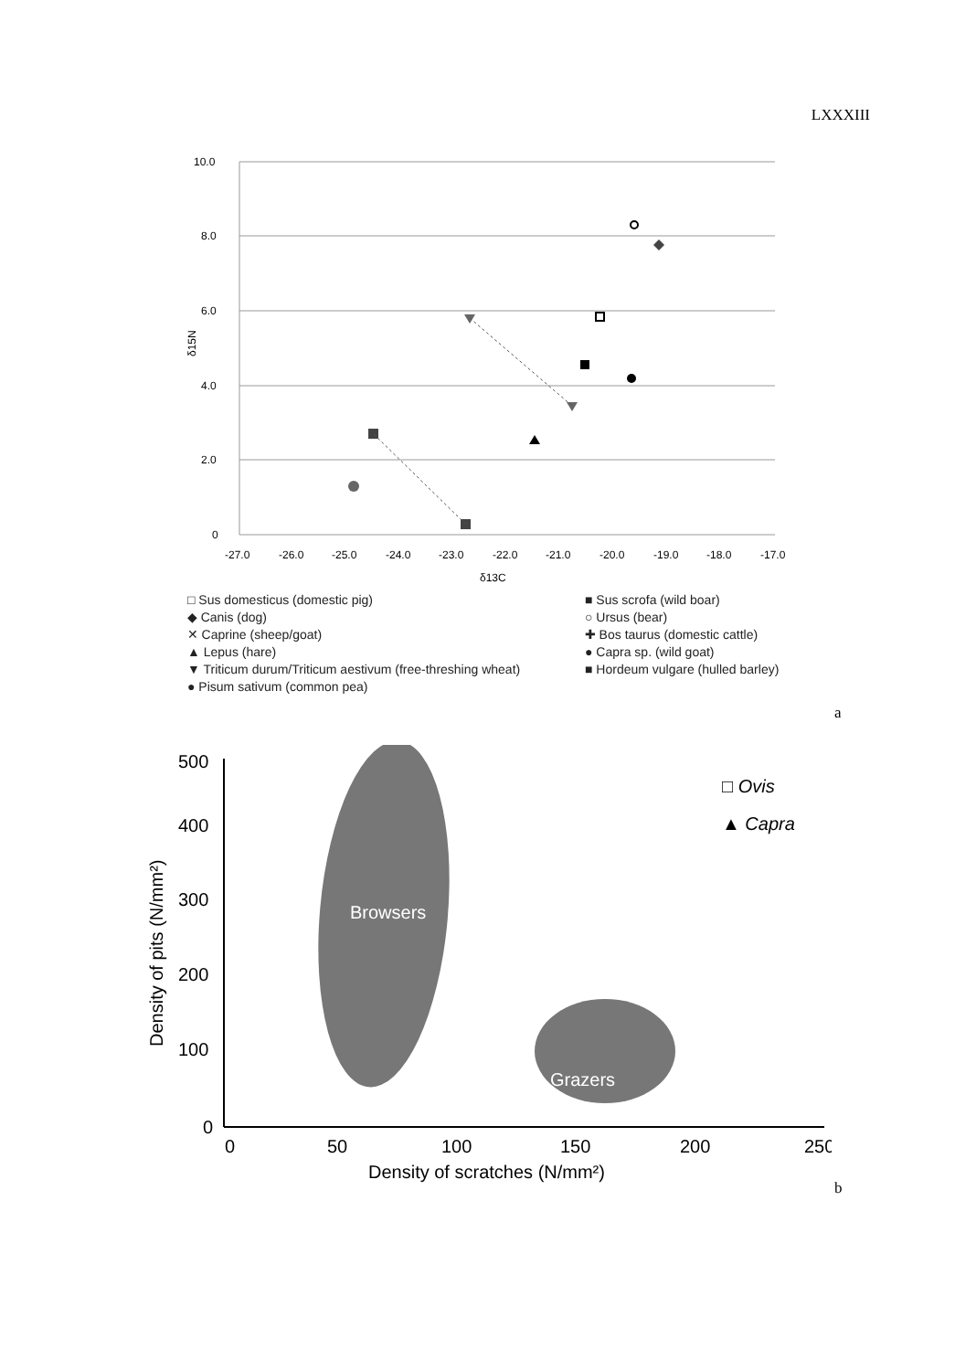LXXXIII
10.0
8.0
6.0
4.0
2.0
0
-27.0
-26.0
-25.0
-24.0
-23.0
-22.0
-21.0
-20.0
-19.0
-18.0
-17.0
δ13C
δ15N
□ Sus domesticus (domestic pig)
■ Sus scrofa (wild boar)
◆ Canis (dog)
○ Ursus (bear)
✕ Caprine (sheep/goat)
✚ Bos taurus (domestic cattle)
▲ Lepus (hare)
● Capra sp. (wild goat)
▼ Triticum durum/Triticum aestivum (free-threshing wheat)
■ Hordeum vulgare (hulled barley)
● Pisum sativum (common pea)
a
500
400
300
200
100
0
0
50
100
150
200
250
Density of scratches (N/mm²)
Density of pits (N/mm²)
Browsers
Grazers
□ Ovis
▲ Capra
b